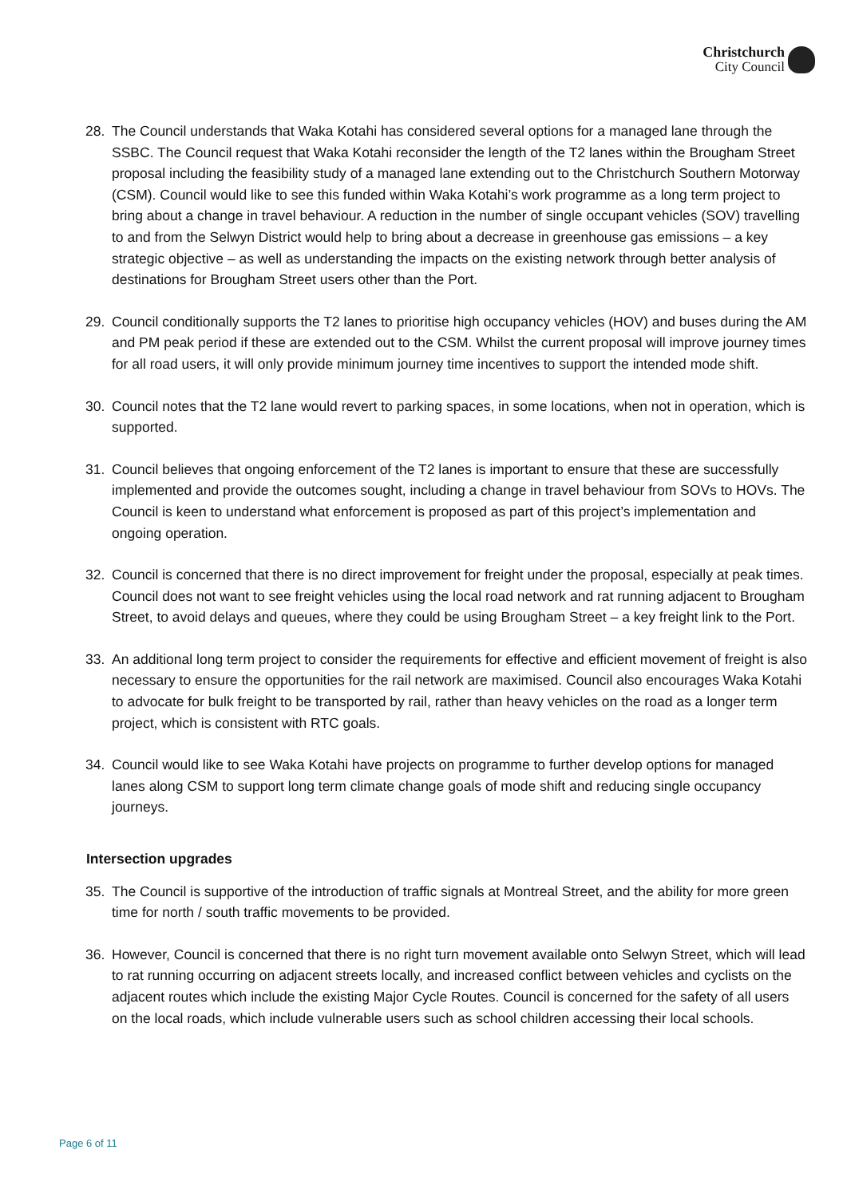Christchurch
City Council
28. The Council understands that Waka Kotahi has considered several options for a managed lane through the SSBC. The Council request that Waka Kotahi reconsider the length of the T2 lanes within the Brougham Street proposal including the feasibility study of a managed lane extending out to the Christchurch Southern Motorway (CSM). Council would like to see this funded within Waka Kotahi’s work programme as a long term project to bring about a change in travel behaviour. A reduction in the number of single occupant vehicles (SOV) travelling to and from the Selwyn District would help to bring about a decrease in greenhouse gas emissions – a key strategic objective – as well as understanding the impacts on the existing network through better analysis of destinations for Brougham Street users other than the Port.
29. Council conditionally supports the T2 lanes to prioritise high occupancy vehicles (HOV) and buses during the AM and PM peak period if these are extended out to the CSM. Whilst the current proposal will improve journey times for all road users, it will only provide minimum journey time incentives to support the intended mode shift.
30. Council notes that the T2 lane would revert to parking spaces, in some locations, when not in operation, which is supported.
31. Council believes that ongoing enforcement of the T2 lanes is important to ensure that these are successfully implemented and provide the outcomes sought, including a change in travel behaviour from SOVs to HOVs. The Council is keen to understand what enforcement is proposed as part of this project’s implementation and ongoing operation.
32. Council is concerned that there is no direct improvement for freight under the proposal, especially at peak times. Council does not want to see freight vehicles using the local road network and rat running adjacent to Brougham Street, to avoid delays and queues, where they could be using Brougham Street – a key freight link to the Port.
33. An additional long term project to consider the requirements for effective and efficient movement of freight is also necessary to ensure the opportunities for the rail network are maximised. Council also encourages Waka Kotahi to advocate for bulk freight to be transported by rail, rather than heavy vehicles on the road as a longer term project, which is consistent with RTC goals.
34. Council would like to see Waka Kotahi have projects on programme to further develop options for managed lanes along CSM to support long term climate change goals of mode shift and reducing single occupancy journeys.
Intersection upgrades
35. The Council is supportive of the introduction of traffic signals at Montreal Street, and the ability for more green time for north / south traffic movements to be provided.
36. However, Council is concerned that there is no right turn movement available onto Selwyn Street, which will lead to rat running occurring on adjacent streets locally, and increased conflict between vehicles and cyclists on the adjacent routes which include the existing Major Cycle Routes. Council is concerned for the safety of all users on the local roads, which include vulnerable users such as school children accessing their local schools.
Page 6 of 11